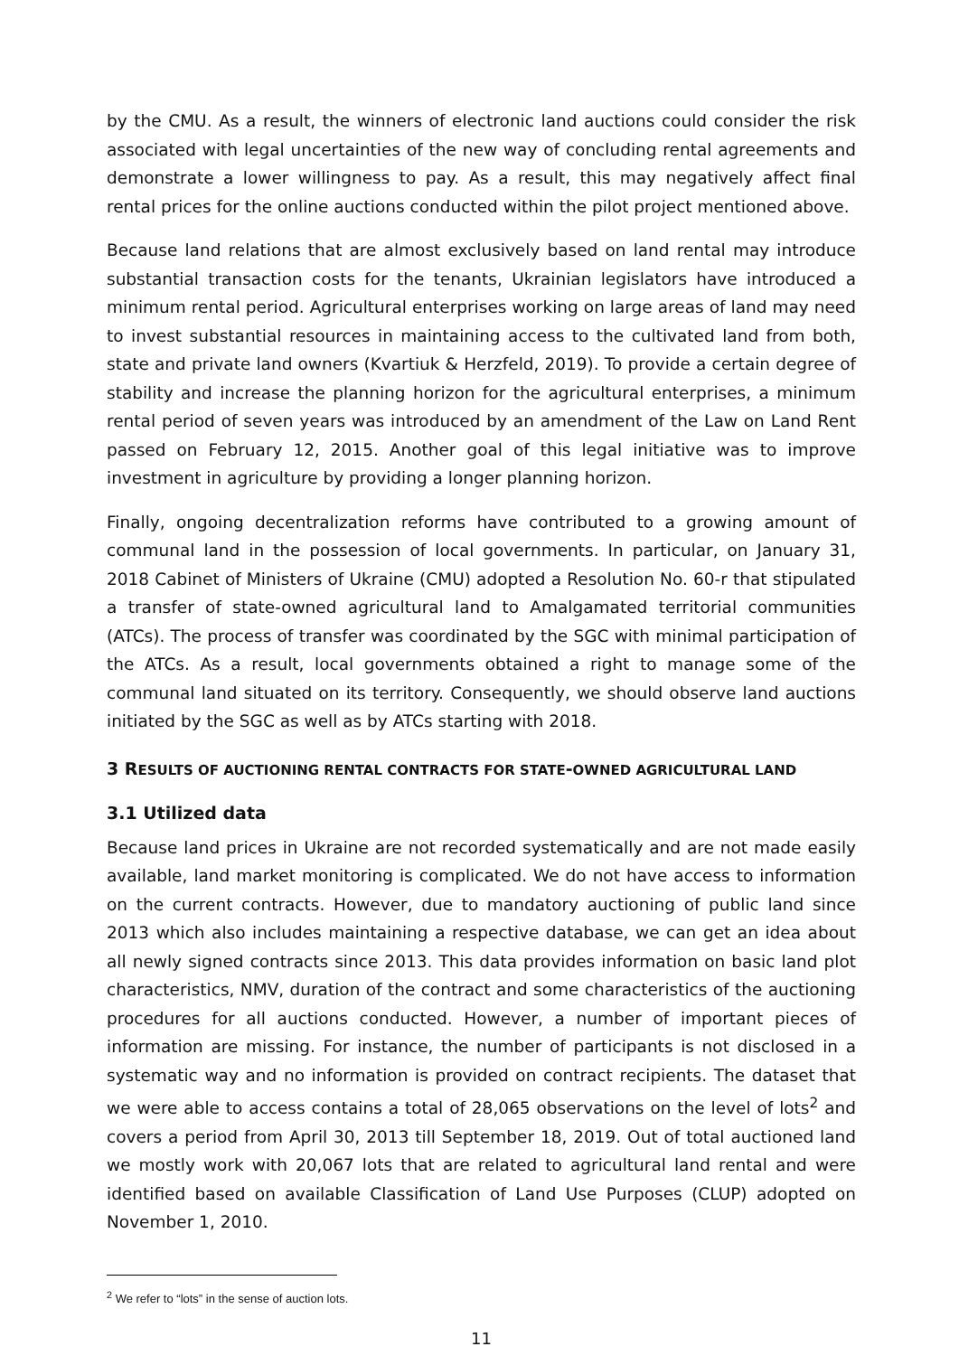by the CMU. As a result, the winners of electronic land auctions could consider the risk associated with legal uncertainties of the new way of concluding rental agreements and demonstrate a lower willingness to pay. As a result, this may negatively affect final rental prices for the online auctions conducted within the pilot project mentioned above.
Because land relations that are almost exclusively based on land rental may introduce substantial transaction costs for the tenants, Ukrainian legislators have introduced a minimum rental period. Agricultural enterprises working on large areas of land may need to invest substantial resources in maintaining access to the cultivated land from both, state and private land owners (Kvartiuk & Herzfeld, 2019). To provide a certain degree of stability and increase the planning horizon for the agricultural enterprises, a minimum rental period of seven years was introduced by an amendment of the Law on Land Rent passed on February 12, 2015. Another goal of this legal initiative was to improve investment in agriculture by providing a longer planning horizon.
Finally, ongoing decentralization reforms have contributed to a growing amount of communal land in the possession of local governments. In particular, on January 31, 2018 Cabinet of Ministers of Ukraine (CMU) adopted a Resolution No. 60-r that stipulated a transfer of state-owned agricultural land to Amalgamated territorial communities (ATCs). The process of transfer was coordinated by the SGC with minimal participation of the ATCs. As a result, local governments obtained a right to manage some of the communal land situated on its territory. Consequently, we should observe land auctions initiated by the SGC as well as by ATCs starting with 2018.
3 RESULTS OF AUCTIONING RENTAL CONTRACTS FOR STATE-OWNED AGRICULTURAL LAND
3.1 Utilized data
Because land prices in Ukraine are not recorded systematically and are not made easily available, land market monitoring is complicated. We do not have access to information on the current contracts. However, due to mandatory auctioning of public land since 2013 which also includes maintaining a respective database, we can get an idea about all newly signed contracts since 2013. This data provides information on basic land plot characteristics, NMV, duration of the contract and some characteristics of the auctioning procedures for all auctions conducted. However, a number of important pieces of information are missing. For instance, the number of participants is not disclosed in a systematic way and no information is provided on contract recipients. The dataset that we were able to access contains a total of 28,065 observations on the level of lots<sup>2</sup> and covers a period from April 30, 2013 till September 18, 2019. Out of total auctioned land we mostly work with 20,067 lots that are related to agricultural land rental and were identified based on available Classification of Land Use Purposes (CLUP) adopted on November 1, 2010.
<sup>2</sup> We refer to “lots” in the sense of auction lots.
11